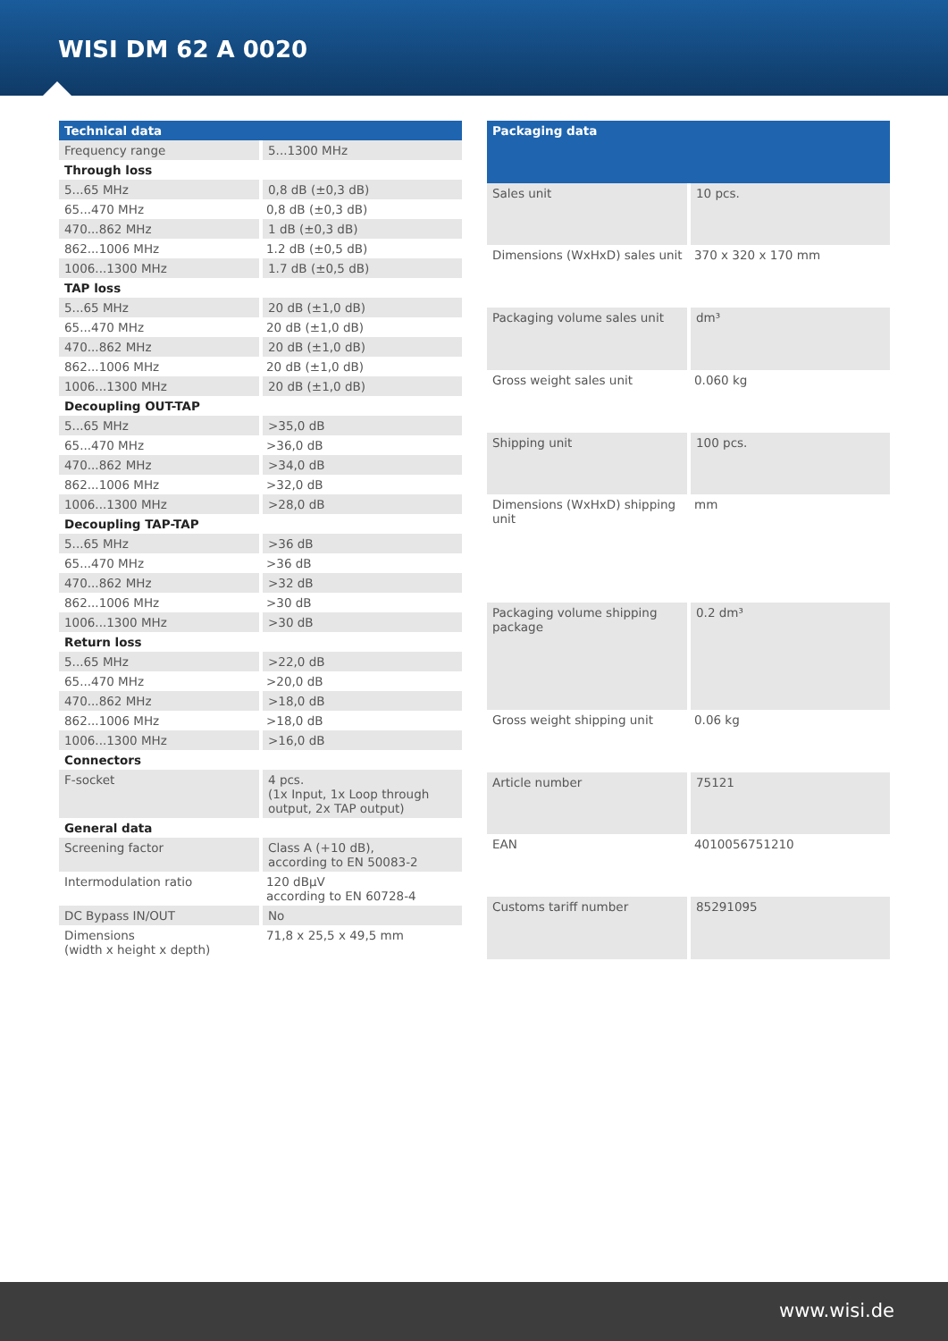WISI DM 62 A 0020
| Technical data | |
| --- | --- |
| Frequency range | 5...1300 MHz |
| Through loss | |
| 5...65 MHz | 0,8 dB (±0,3 dB) |
| 65...470 MHz | 0,8 dB (±0,3 dB) |
| 470...862 MHz | 1 dB (±0,3 dB) |
| 862...1006 MHz | 1.2 dB (±0,5 dB) |
| 1006...1300 MHz | 1.7 dB (±0,5 dB) |
| TAP loss | |
| 5...65 MHz | 20 dB (±1,0 dB) |
| 65...470 MHz | 20 dB (±1,0 dB) |
| 470...862 MHz | 20 dB (±1,0 dB) |
| 862...1006 MHz | 20 dB (±1,0 dB) |
| 1006...1300 MHz | 20 dB (±1,0 dB) |
| Decoupling OUT-TAP | |
| 5...65 MHz | >35,0 dB |
| 65...470 MHz | >36,0 dB |
| 470...862 MHz | >34,0 dB |
| 862...1006 MHz | >32,0 dB |
| 1006...1300 MHz | >28,0 dB |
| Decoupling TAP-TAP | |
| 5...65 MHz | >36 dB |
| 65...470 MHz | >36 dB |
| 470...862 MHz | >32 dB |
| 862...1006 MHz | >30 dB |
| 1006...1300 MHz | >30 dB |
| Return loss | |
| 5...65 MHz | >22,0 dB |
| 65...470 MHz | >20,0 dB |
| 470...862 MHz | >18,0 dB |
| 862...1006 MHz | >18,0 dB |
| 1006...1300 MHz | >16,0 dB |
| Connectors | |
| F-socket | 4 pcs. (1x Input, 1x Loop through output, 2x TAP output) |
| General data | |
| Screening factor | Class A (+10 dB), according to EN 50083-2 |
| Intermodulation ratio | 120 dBµV according to EN 60728-4 |
| DC Bypass IN/OUT | No |
| Dimensions (width x height x depth) | 71,8 x 25,5 x 49,5 mm |
| Packaging data | |
| --- | --- |
| Sales unit | 10 pcs. |
| Dimensions (WxHxD) sales unit | 370 x 320 x 170 mm |
| Packaging volume sales unit | dm³ |
| Gross weight sales unit | 0.060 kg |
| Shipping unit | 100 pcs. |
| Dimensions (WxHxD) shipping unit | mm |
| Packaging volume shipping package | 0.2 dm³ |
| Gross weight shipping unit | 0.06 kg |
| Article number | 75121 |
| EAN | 4010056751210 |
| Customs tariff number | 85291095 |
www.wisi.de